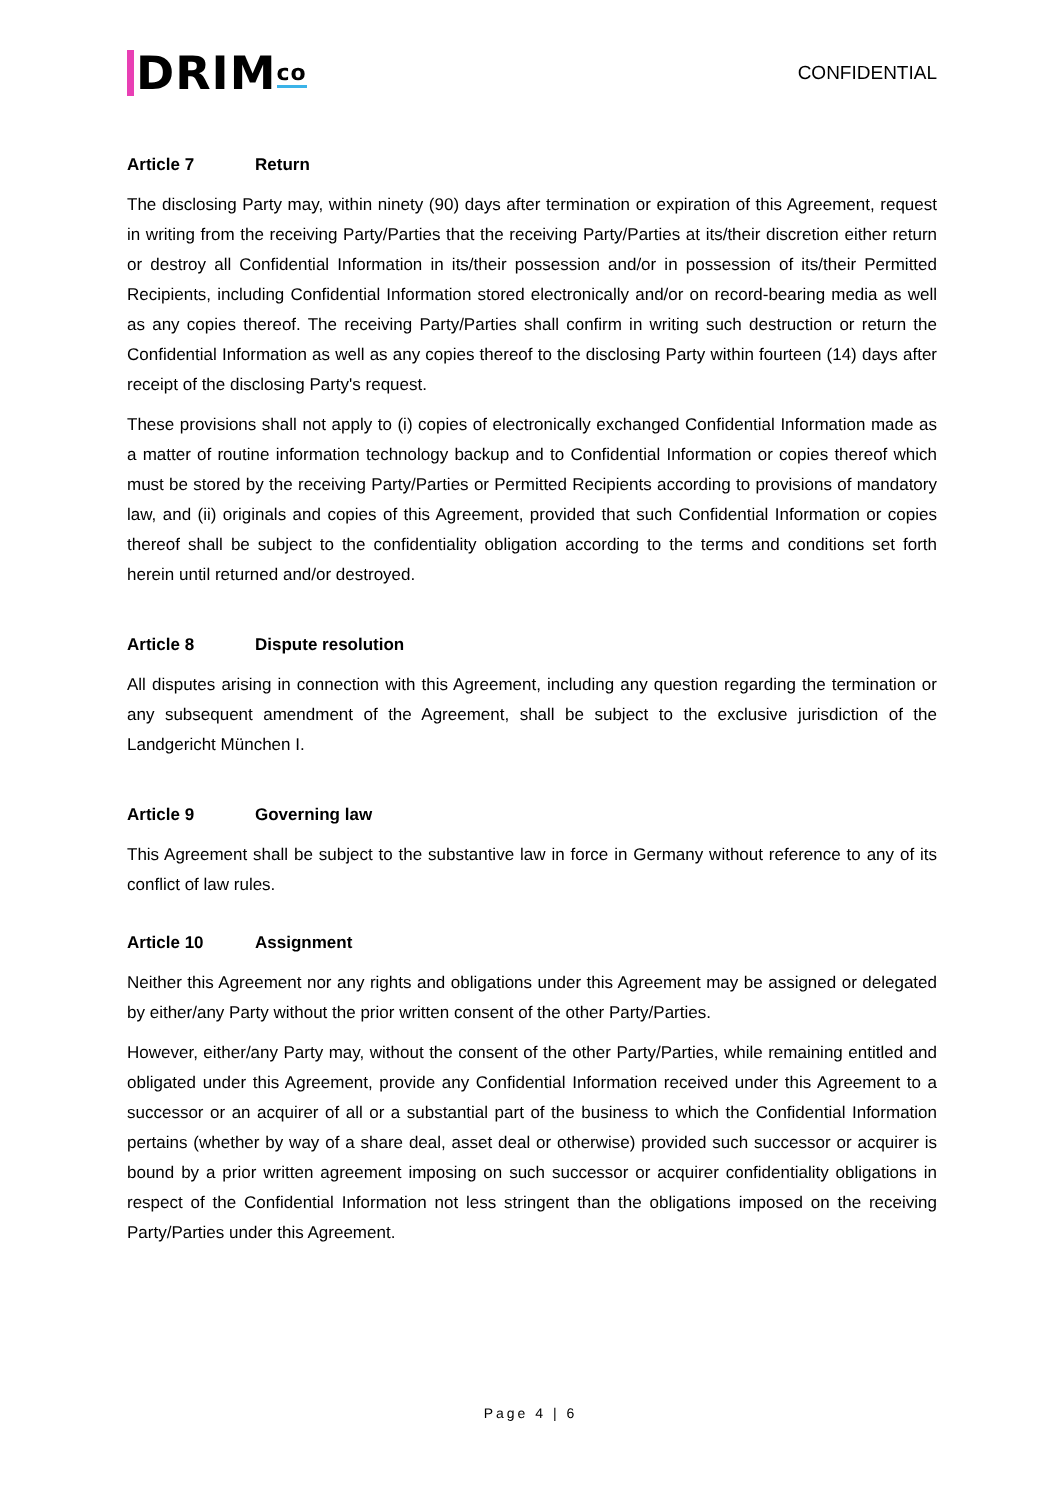DRIM<sup>co</sup>
CONFIDENTIAL
Article 7 Return
The disclosing Party may, within ninety (90) days after termination or expiration of this Agreement, request in writing from the receiving Party/Parties that the receiving Party/Parties at its/their discretion either return or destroy all Confidential Information in its/their possession and/or in possession of its/their Permitted Recipients, including Confidential Information stored electronically and/or on record-bearing media as well as any copies thereof. The receiving Party/Parties shall confirm in writing such destruction or return the Confidential Information as well as any copies thereof to the disclosing Party within fourteen (14) days after receipt of the disclosing Party's request.
These provisions shall not apply to (i) copies of electronically exchanged Confidential Information made as a matter of routine information technology backup and to Confidential Information or copies thereof which must be stored by the receiving Party/Parties or Permitted Recipients according to provisions of mandatory law, and (ii) originals and copies of this Agreement, provided that such Confidential Information or copies thereof shall be subject to the confidentiality obligation according to the terms and conditions set forth herein until returned and/or destroyed.
Article 8 Dispute resolution
All disputes arising in connection with this Agreement, including any question regarding the termination or any subsequent amendment of the Agreement, shall be subject to the exclusive jurisdiction of the Landgericht München I.
Article 9 Governing law
This Agreement shall be subject to the substantive law in force in Germany without reference to any of its conflict of law rules.
Article 10 Assignment
Neither this Agreement nor any rights and obligations under this Agreement may be assigned or delegated by either/any Party without the prior written consent of the other Party/Parties.
However, either/any Party may, without the consent of the other Party/Parties, while remaining entitled and obligated under this Agreement, provide any Confidential Information received under this Agreement to a successor or an acquirer of all or a substantial part of the business to which the Confidential Information pertains (whether by way of a share deal, asset deal or otherwise) provided such successor or acquirer is bound by a prior written agreement imposing on such successor or acquirer confidentiality obligations in respect of the Confidential Information not less stringent than the obligations imposed on the receiving Party/Parties under this Agreement.
Page 4 | 6